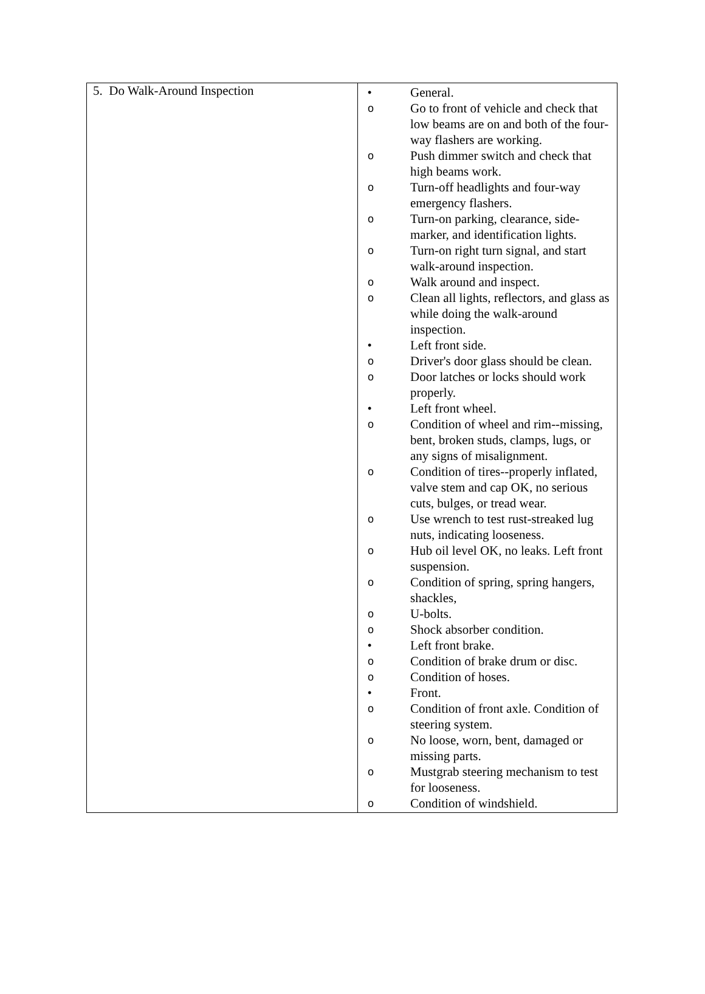| 5. Do Walk-Around Inspection | • General. o Go to front of vehicle and check that low beams are on and both of the four-way flashers are working. o Push dimmer switch and check that high beams work. o Turn-off headlights and four-way emergency flashers. o Turn-on parking, clearance, side-marker, and identification lights. o Turn-on right turn signal, and start walk-around inspection. o Walk around and inspect. o Clean all lights, reflectors, and glass as while doing the walk-around inspection. • Left front side. o Driver's door glass should be clean. o Door latches or locks should work properly. • Left front wheel. o Condition of wheel and rim--missing, bent, broken studs, clamps, lugs, or any signs of misalignment. o Condition of tires--properly inflated, valve stem and cap OK, no serious cuts, bulges, or tread wear. o Use wrench to test rust-streaked lug nuts, indicating looseness. o Hub oil level OK, no leaks. Left front suspension. o Condition of spring, spring hangers, shackles, o U-bolts. o Shock absorber condition. • Left front brake. o Condition of brake drum or disc. o Condition of hoses. • Front. o Condition of front axle. Condition of steering system. o No loose, worn, bent, damaged or missing parts. o Mustgrab steering mechanism to test for looseness. o Condition of windshield. |